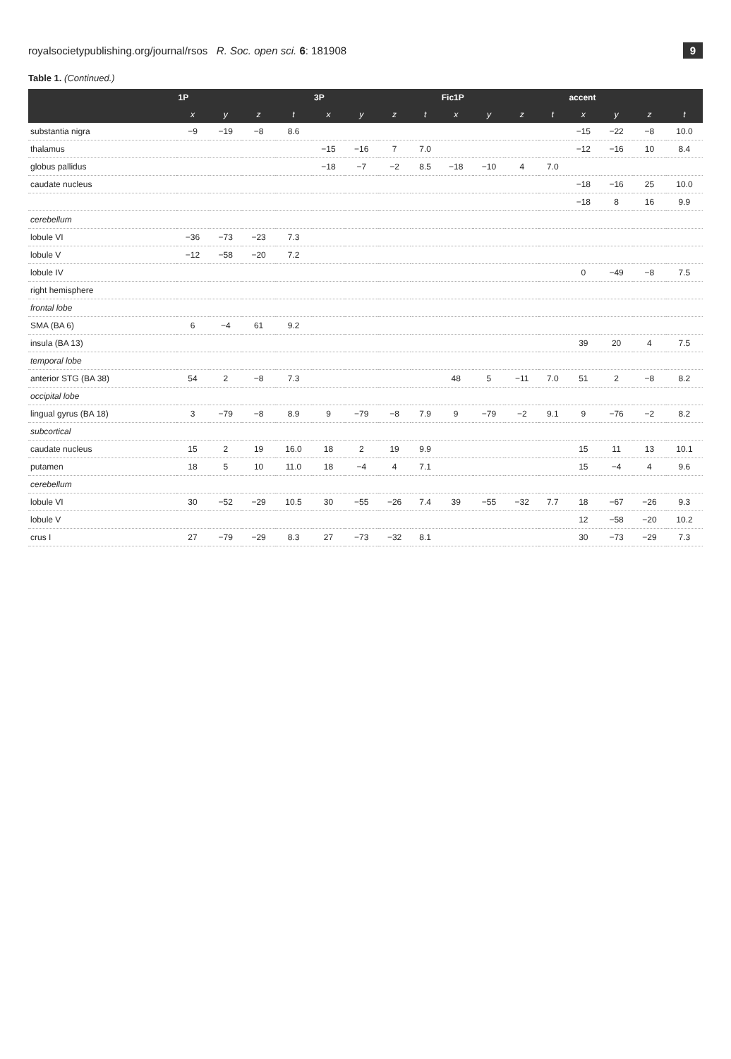royalsocietypublishing.org/journal/rsos R. Soc. open sci. 6: 181908 9
Table 1. (Continued.)
| | 1P | | | | 3P | | | | Fic1P | | | | accent | | | |
| --- | --- | --- | --- | --- | --- | --- | --- | --- | --- | --- | --- | --- | --- | --- | --- | --- |
| | x | y | z | t | x | y | z | t | x | y | z | t | x | y | z | t |
| substantia nigra | −9 | −19 | −8 | 8.6 | | | | | | | | | −15 | −22 | −8 | 10.0 |
| thalamus | | | | | −15 | −16 | 7 | 7.0 | | | | | −12 | −16 | 10 | 8.4 |
| globus pallidus | | | | | −18 | −7 | −2 | 8.5 | −18 | −10 | 4 | 7.0 | | | | |
| caudate nucleus | | | | | | | | | | | | | −18 | −16 | 25 | 10.0 |
| | | | | | | | | | | | | | −18 | 8 | 16 | 9.9 |
| cerebellum | | | | | | | | | | | | | | | | |
| lobule VI | −36 | −73 | −23 | 7.3 | | | | | | | | | | | | |
| lobule V | −12 | −58 | −20 | 7.2 | | | | | | | | | | | | |
| lobule IV | | | | | | | | | | | | | 0 | −49 | −8 | 7.5 |
| right hemisphere | | | | | | | | | | | | | | | | |
| frontal lobe | | | | | | | | | | | | | | | | |
| SMA (BA 6) | 6 | −4 | 61 | 9.2 | | | | | | | | | | | | |
| insula (BA 13) | | | | | | | | | | | | | 39 | 20 | 4 | 7.5 |
| temporal lobe | | | | | | | | | | | | | | | | |
| anterior STG (BA 38) | 54 | 2 | −8 | 7.3 | | | | | 48 | 5 | −11 | 7.0 | 51 | 2 | −8 | 8.2 |
| occipital lobe | | | | | | | | | | | | | | | | |
| lingual gyrus (BA 18) | 3 | −79 | −8 | 8.9 | 9 | −79 | −8 | 7.9 | 9 | −79 | −2 | 9.1 | 9 | −76 | −2 | 8.2 |
| subcortical | | | | | | | | | | | | | | | | |
| caudate nucleus | 15 | 2 | 19 | 16.0 | 18 | 2 | 19 | 9.9 | | | | | 15 | 11 | 13 | 10.1 |
| putamen | 18 | 5 | 10 | 11.0 | 18 | −4 | 4 | 7.1 | | | | | 15 | −4 | 4 | 9.6 |
| cerebellum | | | | | | | | | | | | | | | | |
| lobule VI | 30 | −52 | −29 | 10.5 | 30 | −55 | −26 | 7.4 | 39 | −55 | −32 | 7.7 | 18 | −67 | −26 | 9.3 |
| lobule V | | | | | | | | | | | | | 12 | −58 | −20 | 10.2 |
| crus I | 27 | −79 | −29 | 8.3 | 27 | −73 | −32 | 8.1 | | | | | 30 | −73 | −29 | 7.3 |